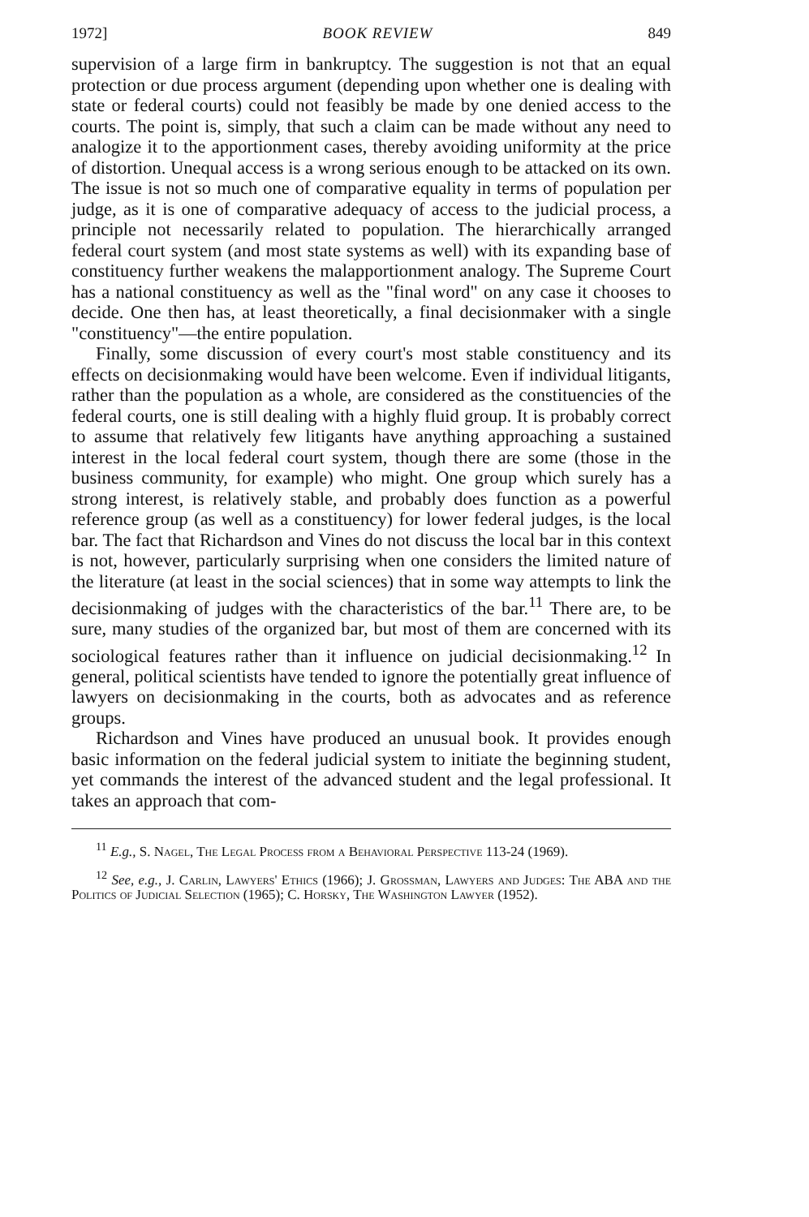1972] BOOK REVIEW 849
supervision of a large firm in bankruptcy. The suggestion is not that an equal protection or due process argument (depending upon whether one is dealing with state or federal courts) could not feasibly be made by one denied access to the courts. The point is, simply, that such a claim can be made without any need to analogize it to the apportionment cases, thereby avoiding uniformity at the price of distortion. Unequal access is a wrong serious enough to be attacked on its own. The issue is not so much one of comparative equality in terms of population per judge, as it is one of comparative adequacy of access to the judicial process, a principle not necessarily related to population. The hierarchically arranged federal court system (and most state systems as well) with its expanding base of constituency further weakens the malapportionment analogy. The Supreme Court has a national constituency as well as the "final word" on any case it chooses to decide. One then has, at least theoretically, a final decisionmaker with a single "constituency"—the entire population.
Finally, some discussion of every court's most stable constituency and its effects on decisionmaking would have been welcome. Even if individual litigants, rather than the population as a whole, are considered as the constituencies of the federal courts, one is still dealing with a highly fluid group. It is probably correct to assume that relatively few litigants have anything approaching a sustained interest in the local federal court system, though there are some (those in the business community, for example) who might. One group which surely has a strong interest, is relatively stable, and probably does function as a powerful reference group (as well as a constituency) for lower federal judges, is the local bar. The fact that Richardson and Vines do not discuss the local bar in this context is not, however, particularly surprising when one considers the limited nature of the literature (at least in the social sciences) that in some way attempts to link the decisionmaking of judges with the characteristics of the bar.<sup>11</sup> There are, to be sure, many studies of the organized bar, but most of them are concerned with its sociological features rather than it influence on judicial decisionmaking.<sup>12</sup> In general, political scientists have tended to ignore the potentially great influence of lawyers on decisionmaking in the courts, both as advocates and as reference groups.
Richardson and Vines have produced an unusual book. It provides enough basic information on the federal judicial system to initiate the beginning student, yet commands the interest of the advanced student and the legal professional. It takes an approach that com-
<sup>11</sup> E.g., S. Nagel, The Legal Process from a Behavioral Perspective 113-24 (1969).
<sup>12</sup> See, e.g., J. Carlin, Lawyers' Ethics (1966); J. Grossman, Lawyers and Judges: The ABA and the Politics of Judicial Selection (1965); C. Horsky, The Washington Lawyer (1952).